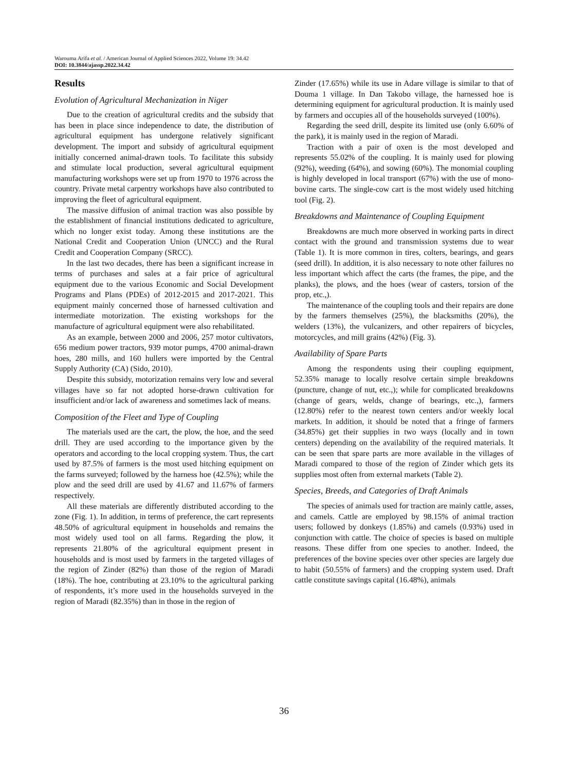Warouma Arifa et al. / American Journal of Applied Sciences 2022, Volume 19: 34.42
DOI: 10.3844/ajassp.2022.34.42
Results
Evolution of Agricultural Mechanization in Niger
Due to the creation of agricultural credits and the subsidy that has been in place since independence to date, the distribution of agricultural equipment has undergone relatively significant development. The import and subsidy of agricultural equipment initially concerned animal-drawn tools. To facilitate this subsidy and stimulate local production, several agricultural equipment manufacturing workshops were set up from 1970 to 1976 across the country. Private metal carpentry workshops have also contributed to improving the fleet of agricultural equipment.
The massive diffusion of animal traction was also possible by the establishment of financial institutions dedicated to agriculture, which no longer exist today. Among these institutions are the National Credit and Cooperation Union (UNCC) and the Rural Credit and Cooperation Company (SRCC).
In the last two decades, there has been a significant increase in terms of purchases and sales at a fair price of agricultural equipment due to the various Economic and Social Development Programs and Plans (PDEs) of 2012-2015 and 2017-2021. This equipment mainly concerned those of harnessed cultivation and intermediate motorization. The existing workshops for the manufacture of agricultural equipment were also rehabilitated.
As an example, between 2000 and 2006, 257 motor cultivators, 656 medium power tractors, 939 motor pumps, 4700 animal-drawn hoes, 280 mills, and 160 hullers were imported by the Central Supply Authority (CA) (Sido, 2010).
Despite this subsidy, motorization remains very low and several villages have so far not adopted horse-drawn cultivation for insufficient and/or lack of awareness and sometimes lack of means.
Composition of the Fleet and Type of Coupling
The materials used are the cart, the plow, the hoe, and the seed drill. They are used according to the importance given by the operators and according to the local cropping system. Thus, the cart used by 87.5% of farmers is the most used hitching equipment on the farms surveyed; followed by the harness hoe (42.5%); while the plow and the seed drill are used by 41.67 and 11.67% of farmers respectively.
All these materials are differently distributed according to the zone (Fig. 1). In addition, in terms of preference, the cart represents 48.50% of agricultural equipment in households and remains the most widely used tool on all farms. Regarding the plow, it represents 21.80% of the agricultural equipment present in households and is most used by farmers in the targeted villages of the region of Zinder (82%) than those of the region of Maradi (18%). The hoe, contributing at 23.10% to the agricultural parking of respondents, it’s more used in the households surveyed in the region of Maradi (82.35%) than in those in the region of
Zinder (17.65%) while its use in Adare village is similar to that of Douma 1 village. In Dan Takobo village, the harnessed hoe is determining equipment for agricultural production. It is mainly used by farmers and occupies all of the households surveyed (100%).
Regarding the seed drill, despite its limited use (only 6.60% of the park), it is mainly used in the region of Maradi.
Traction with a pair of oxen is the most developed and represents 55.02% of the coupling. It is mainly used for plowing (92%), weeding (64%), and sowing (60%). The monomial coupling is highly developed in local transport (67%) with the use of mono-bovine carts. The single-cow cart is the most widely used hitching tool (Fig. 2).
Breakdowns and Maintenance of Coupling Equipment
Breakdowns are much more observed in working parts in direct contact with the ground and transmission systems due to wear (Table 1). It is more common in tires, colters, bearings, and gears (seed drill). In addition, it is also necessary to note other failures no less important which affect the carts (the frames, the pipe, and the planks), the plows, and the hoes (wear of casters, torsion of the prop, etc.,).
The maintenance of the coupling tools and their repairs are done by the farmers themselves (25%), the blacksmiths (20%), the welders (13%), the vulcanizers, and other repairers of bicycles, motorcycles, and mill grains (42%) (Fig. 3).
Availability of Spare Parts
Among the respondents using their coupling equipment, 52.35% manage to locally resolve certain simple breakdowns (puncture, change of nut, etc.,); while for complicated breakdowns (change of gears, welds, change of bearings, etc.,), farmers (12.80%) refer to the nearest town centers and/or weekly local markets. In addition, it should be noted that a fringe of farmers (34.85%) get their supplies in two ways (locally and in town centers) depending on the availability of the required materials. It can be seen that spare parts are more available in the villages of Maradi compared to those of the region of Zinder which gets its supplies most often from external markets (Table 2).
Species, Breeds, and Categories of Draft Animals
The species of animals used for traction are mainly cattle, asses, and camels. Cattle are employed by 98.15% of animal traction users; followed by donkeys (1.85%) and camels (0.93%) used in conjunction with cattle. The choice of species is based on multiple reasons. These differ from one species to another. Indeed, the preferences of the bovine species over other species are largely due to habit (50.55% of farmers) and the cropping system used. Draft cattle constitute savings capital (16.48%), animals
36